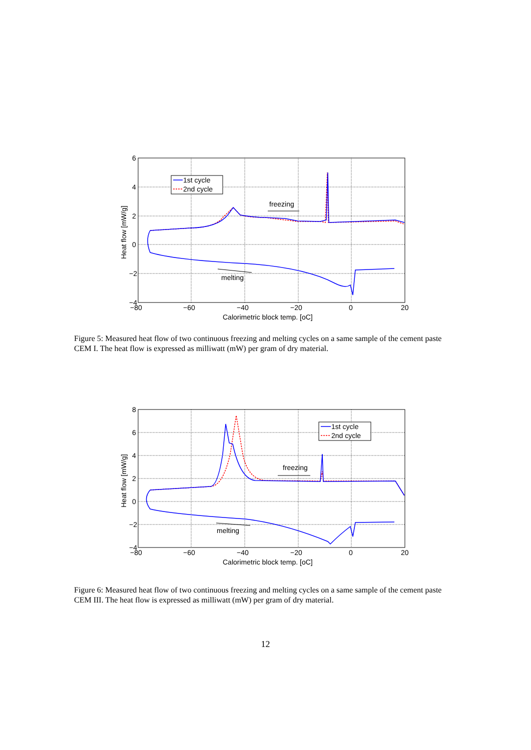1st cycle
2nd cycle
freezing
melting
6
4
2
0
−2
−4
−80
−60
−40
−20
0
20
Calorimetric block temp. [oC]
Heat flow [mW/g]
Figure 5: Measured heat flow of two continuous freezing and melting cycles on a same sample of the cement paste CEM I. The heat flow is expressed as milliwatt (mW) per gram of dry material.
1st cycle
2nd cycle
freezing
melting
8
6
4
2
0
−2
−4
−80
−60
−40
−20
0
20
Calorimetric block temp. [oC]
Heat flow [mW/g]
Figure 6: Measured heat flow of two continuous freezing and melting cycles on a same sample of the cement paste CEM III. The heat flow is expressed as milliwatt (mW) per gram of dry material.
12